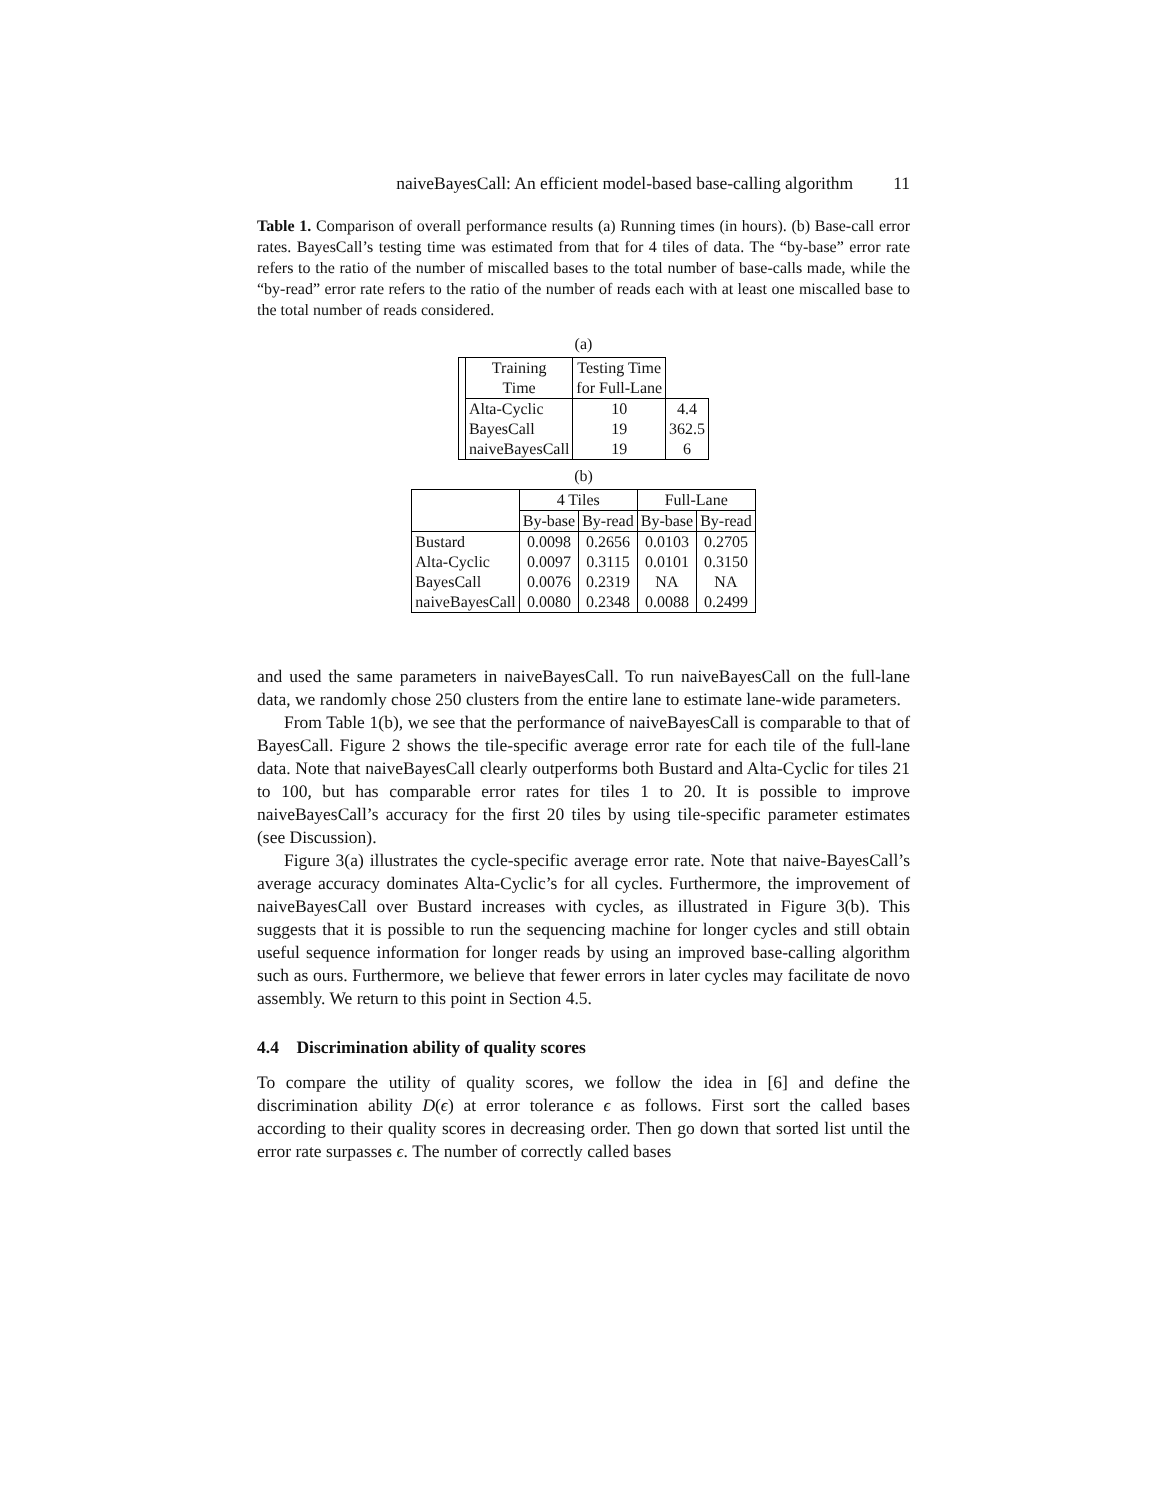naiveBayesCall: An efficient model-based base-calling algorithm 11
Table 1. Comparison of overall performance results (a) Running times (in hours). (b) Base-call error rates. BayesCall’s testing time was estimated from that for 4 tiles of data. The “by-base” error rate refers to the ratio of the number of miscalled bases to the total number of base-calls made, while the “by-read” error rate refers to the ratio of the number of reads each with at least one miscalled base to the total number of reads considered.
(a)
| | Training Time | Testing Time for Full-Lane | |
| --- | --- | --- | --- |
| | Alta-Cyclic BayesCall naiveBayesCall | 10 19 19 | 4.4 362.5 6 |
(b)
| | 4 Tiles | | Full-Lane | |
| --- | --- | --- | --- | --- |
| | By-base | By-read | By-base | By-read |
| Bustard Alta-Cyclic BayesCall naiveBayesCall | 0.0098 0.0097 0.0076 0.0080 | 0.2656 0.3115 0.2319 0.2348 | 0.0103 0.0101 NA 0.0088 | 0.2705 0.3150 NA 0.2499 |
and used the same parameters in naiveBayesCall. To run naiveBayesCall on the full-lane data, we randomly chose 250 clusters from the entire lane to estimate lane-wide parameters.
From Table 1(b), we see that the performance of naiveBayesCall is comparable to that of BayesCall. Figure 2 shows the tile-specific average error rate for each tile of the full-lane data. Note that naiveBayesCall clearly outperforms both Bustard and Alta-Cyclic for tiles 21 to 100, but has comparable error rates for tiles 1 to 20. It is possible to improve naiveBayesCall’s accuracy for the first 20 tiles by using tile-specific parameter estimates (see Discussion).
Figure 3(a) illustrates the cycle-specific average error rate. Note that naive-BayesCall’s average accuracy dominates Alta-Cyclic’s for all cycles. Furthermore, the improvement of naiveBayesCall over Bustard increases with cycles, as illustrated in Figure 3(b). This suggests that it is possible to run the sequencing machine for longer cycles and still obtain useful sequence information for longer reads by using an improved base-calling algorithm such as ours. Furthermore, we believe that fewer errors in later cycles may facilitate de novo assembly. We return to this point in Section 4.5.
4.4 Discrimination ability of quality scores
To compare the utility of quality scores, we follow the idea in [6] and define the discrimination ability D(ϵ) at error tolerance ϵ as follows. First sort the called bases according to their quality scores in decreasing order. Then go down that sorted list until the error rate surpasses ϵ. The number of correctly called bases